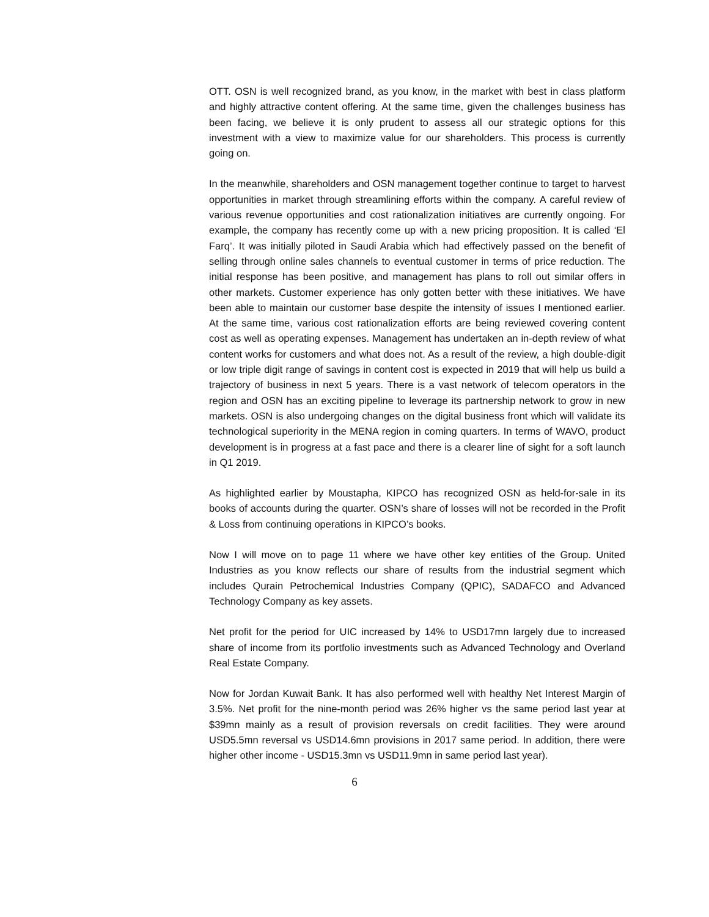OTT. OSN is well recognized brand, as you know, in the market with best in class platform and highly attractive content offering. At the same time, given the challenges business has been facing, we believe it is only prudent to assess all our strategic options for this investment with a view to maximize value for our shareholders. This process is currently going on.
In the meanwhile, shareholders and OSN management together continue to target to harvest opportunities in market through streamlining efforts within the company. A careful review of various revenue opportunities and cost rationalization initiatives are currently ongoing. For example, the company has recently come up with a new pricing proposition. It is called ‘El Farq’. It was initially piloted in Saudi Arabia which had effectively passed on the benefit of selling through online sales channels to eventual customer in terms of price reduction. The initial response has been positive, and management has plans to roll out similar offers in other markets. Customer experience has only gotten better with these initiatives. We have been able to maintain our customer base despite the intensity of issues I mentioned earlier. At the same time, various cost rationalization efforts are being reviewed covering content cost as well as operating expenses. Management has undertaken an in-depth review of what content works for customers and what does not. As a result of the review, a high double-digit or low triple digit range of savings in content cost is expected in 2019 that will help us build a trajectory of business in next 5 years. There is a vast network of telecom operators in the region and OSN has an exciting pipeline to leverage its partnership network to grow in new markets. OSN is also undergoing changes on the digital business front which will validate its technological superiority in the MENA region in coming quarters. In terms of WAVO, product development is in progress at a fast pace and there is a clearer line of sight for a soft launch in Q1 2019.
As highlighted earlier by Moustapha, KIPCO has recognized OSN as held-for-sale in its books of accounts during the quarter. OSN’s share of losses will not be recorded in the Profit & Loss from continuing operations in KIPCO’s books.
Now I will move on to page 11 where we have other key entities of the Group. United Industries as you know reflects our share of results from the industrial segment which includes Qurain Petrochemical Industries Company (QPIC), SADAFCO and Advanced Technology Company as key assets.
Net profit for the period for UIC increased by 14% to USD17mn largely due to increased share of income from its portfolio investments such as Advanced Technology and Overland Real Estate Company.
Now for Jordan Kuwait Bank. It has also performed well with healthy Net Interest Margin of 3.5%. Net profit for the nine-month period was 26% higher vs the same period last year at $39mn mainly as a result of provision reversals on credit facilities. They were around USD5.5mn reversal vs USD14.6mn provisions in 2017 same period. In addition, there were higher other income - USD15.3mn vs USD11.9mn in same period last year).
6